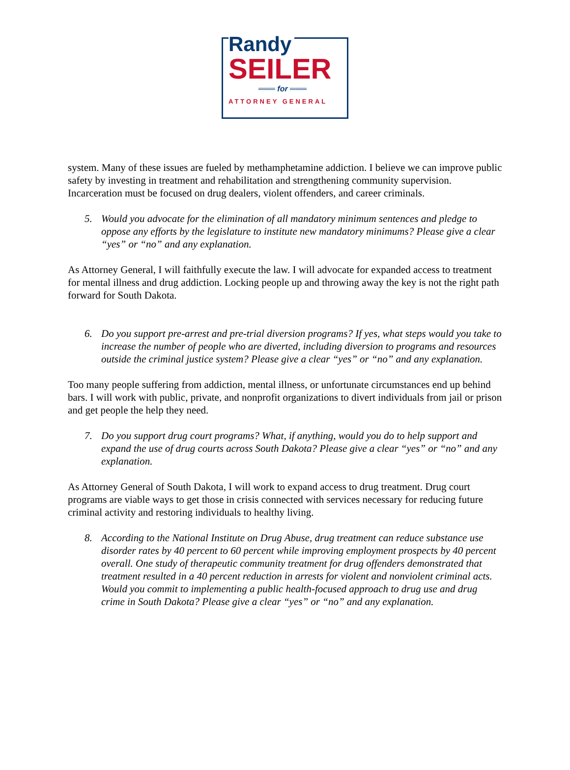Randy
SEILER
═══ for ═══
ATTORNEY GENERAL
system. Many of these issues are fueled by methamphetamine addiction. I believe we can improve public safety by investing in treatment and rehabilitation and strengthening community supervision. Incarceration must be focused on drug dealers, violent offenders, and career criminals.
5. Would you advocate for the elimination of all mandatory minimum sentences and pledge to oppose any efforts by the legislature to institute new mandatory minimums? Please give a clear “yes” or “no” and any explanation.
As Attorney General, I will faithfully execute the law. I will advocate for expanded access to treatment for mental illness and drug addiction. Locking people up and throwing away the key is not the right path forward for South Dakota.
6. Do you support pre-arrest and pre-trial diversion programs? If yes, what steps would you take to increase the number of people who are diverted, including diversion to programs and resources outside the criminal justice system? Please give a clear “yes” or “no” and any explanation.
Too many people suffering from addiction, mental illness, or unfortunate circumstances end up behind bars. I will work with public, private, and nonprofit organizations to divert individuals from jail or prison and get people the help they need.
7. Do you support drug court programs? What, if anything, would you do to help support and expand the use of drug courts across South Dakota? Please give a clear “yes” or “no” and any explanation.
As Attorney General of South Dakota, I will work to expand access to drug treatment. Drug court programs are viable ways to get those in crisis connected with services necessary for reducing future criminal activity and restoring individuals to healthy living.
8. According to the National Institute on Drug Abuse, drug treatment can reduce substance use disorder rates by 40 percent to 60 percent while improving employment prospects by 40 percent overall. One study of therapeutic community treatment for drug offenders demonstrated that treatment resulted in a 40 percent reduction in arrests for violent and nonviolent criminal acts. Would you commit to implementing a public health-focused approach to drug use and drug crime in South Dakota? Please give a clear “yes” or “no” and any explanation.